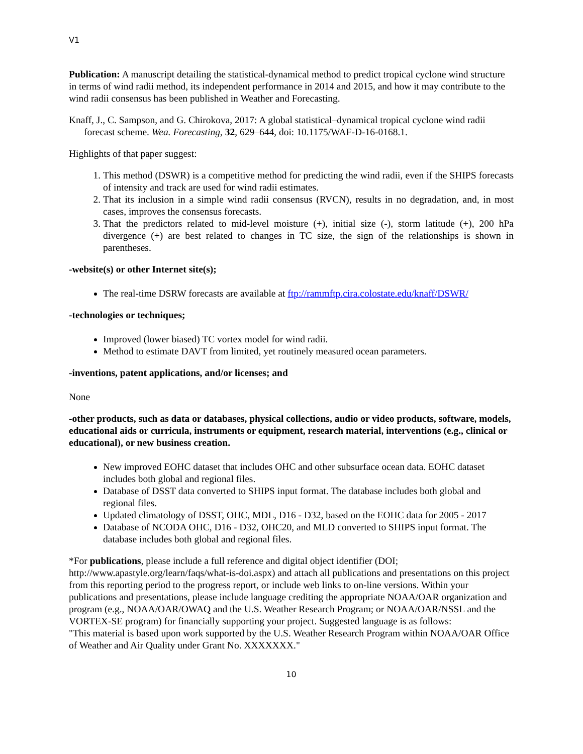V1
Publication: A manuscript detailing the statistical-dynamical method to predict tropical cyclone wind structure in terms of wind radii method, its independent performance in 2014 and 2015, and how it may contribute to the wind radii consensus has been published in Weather and Forecasting.
Knaff, J., C. Sampson, and G. Chirokova, 2017: A global statistical–dynamical tropical cyclone wind radii forecast scheme. Wea. Forecasting, 32, 629–644, doi: 10.1175/WAF-D-16-0168.1.
Highlights of that paper suggest:
1. This method (DSWR) is a competitive method for predicting the wind radii, even if the SHIPS forecasts of intensity and track are used for wind radii estimates.
2. That its inclusion in a simple wind radii consensus (RVCN), results in no degradation, and, in most cases, improves the consensus forecasts.
3. That the predictors related to mid-level moisture (+), initial size (-), storm latitude (+), 200 hPa divergence (+) are best related to changes in TC size, the sign of the relationships is shown in parentheses.
-website(s) or other Internet site(s);
The real-time DSRW forecasts are available at ftp://rammftp.cira.colostate.edu/knaff/DSWR/
-technologies or techniques;
Improved (lower biased) TC vortex model for wind radii.
Method to estimate DAVT from limited, yet routinely measured ocean parameters.
-inventions, patent applications, and/or licenses; and
None
-other products, such as data or databases, physical collections, audio or video products, software, models, educational aids or curricula, instruments or equipment, research material, interventions (e.g., clinical or educational), or new business creation.
New improved EOHC dataset that includes OHC and other subsurface ocean data. EOHC dataset includes both global and regional files.
Database of DSST data converted to SHIPS input format. The database includes both global and regional files.
Updated climatology of DSST, OHC, MDL, D16 - D32, based on the EOHC data for 2005 - 2017
Database of NCODA OHC, D16 - D32, OHC20, and MLD converted to SHIPS input format. The database includes both global and regional files.
*For publications, please include a full reference and digital object identifier (DOI; http://www.apastyle.org/learn/faqs/what-is-doi.aspx) and attach all publications and presentations on this project from this reporting period to the progress report, or include web links to on-line versions. Within your publications and presentations, please include language crediting the appropriate NOAA/OAR organization and program (e.g., NOAA/OAR/OWAQ and the U.S. Weather Research Program; or NOAA/OAR/NSSL and the VORTEX-SE program) for financially supporting your project. Suggested language is as follows:
"This material is based upon work supported by the U.S. Weather Research Program within NOAA/OAR Office of Weather and Air Quality under Grant No. XXXXXXX."
10